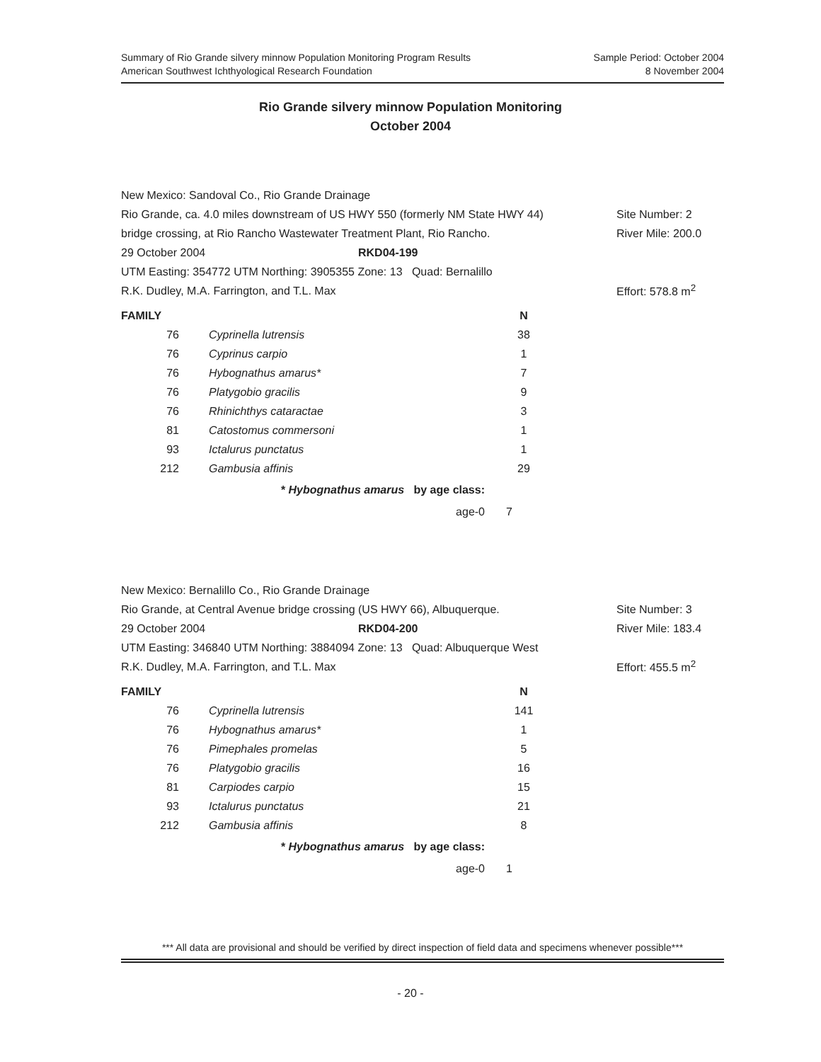Summary of Rio Grande silvery minnow Population Monitoring Program Results
American Southwest Ichthyological Research Foundation
Sample Period: October 2004
8 November 2004
Rio Grande silvery minnow Population Monitoring
October 2004
New Mexico: Sandoval Co., Rio Grande Drainage
Rio Grande, ca. 4.0 miles downstream of US HWY 550 (formerly NM State HWY 44) Site Number: 2
bridge crossing, at Rio Rancho Wastewater Treatment Plant, Rio Rancho. River Mile: 200.0
29 October 2004 RKD04-199
UTM Easting: 354772 UTM Northing: 3905355 Zone: 13 Quad: Bernalillo
R.K. Dudley, M.A. Farrington, and T.L. Max Effort: 578.8 m<sup>2</sup>
| FAMILY | | N |
| --- | --- | --- |
| 76 | Cyprinella lutrensis | 38 |
| 76 | Cyprinus carpio | 1 |
| 76 | Hybognathus amarus* | 7 |
| 76 | Platygobio gracilis | 9 |
| 76 | Rhinichthys cataractae | 3 |
| 81 | Catostomus commersoni | 1 |
| 93 | Ictalurus punctatus | 1 |
| 212 | Gambusia affinis | 29 |
| | * Hybognathus amarus by age class: | |
| | age-0 | 7 |
New Mexico: Bernalillo Co., Rio Grande Drainage
Rio Grande, at Central Avenue bridge crossing (US HWY 66), Albuquerque. Site Number: 3
29 October 2004 RKD04-200 River Mile: 183.4
UTM Easting: 346840 UTM Northing: 3884094 Zone: 13 Quad: Albuquerque West
R.K. Dudley, M.A. Farrington, and T.L. Max Effort: 455.5 m<sup>2</sup>
| FAMILY | | N |
| --- | --- | --- |
| 76 | Cyprinella lutrensis | 141 |
| 76 | Hybognathus amarus* | 1 |
| 76 | Pimephales promelas | 5 |
| 76 | Platygobio gracilis | 16 |
| 81 | Carpiodes carpio | 15 |
| 93 | Ictalurus punctatus | 21 |
| 212 | Gambusia affinis | 8 |
| | * Hybognathus amarus by age class: | |
| | age-0 | 1 |
*** All data are provisional and should be verified by direct inspection of field data and specimens whenever possible***
- 20 -